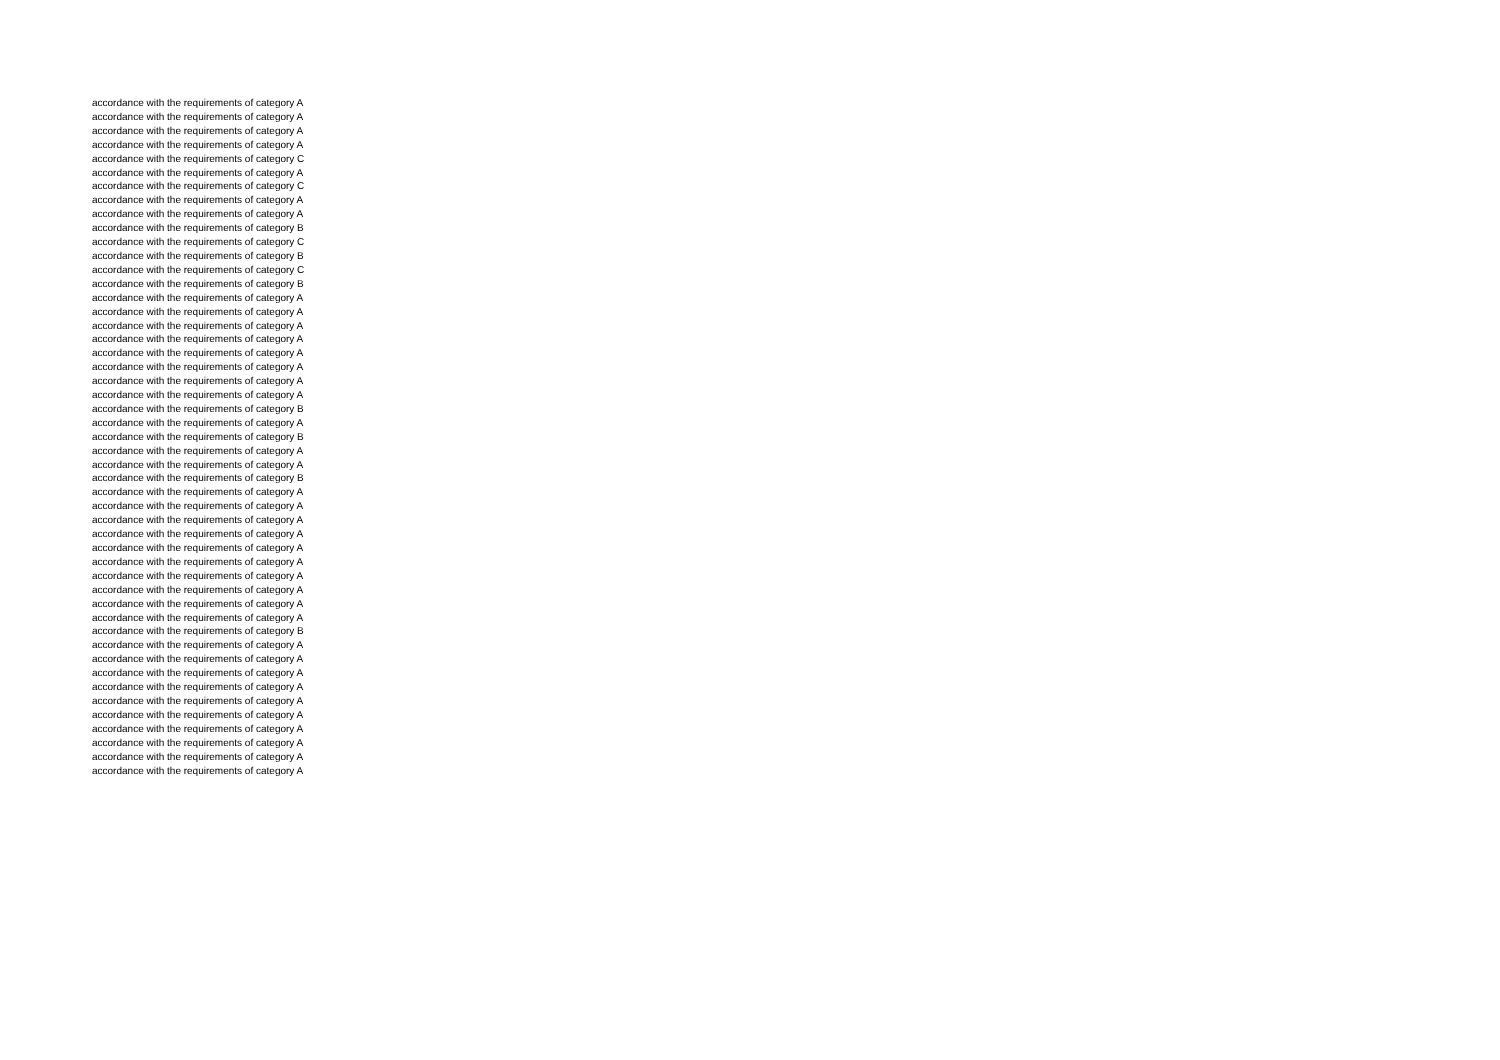accordance with the requirements of category A
accordance with the requirements of category A
accordance with the requirements of category A
accordance with the requirements of category A
accordance with the requirements of category C
accordance with the requirements of category A
accordance with the requirements of category C
accordance with the requirements of category A
accordance with the requirements of category A
accordance with the requirements of category B
accordance with the requirements of category C
accordance with the requirements of category B
accordance with the requirements of category C
accordance with the requirements of category B
accordance with the requirements of category A
accordance with the requirements of category A
accordance with the requirements of category A
accordance with the requirements of category A
accordance with the requirements of category A
accordance with the requirements of category A
accordance with the requirements of category A
accordance with the requirements of category A
accordance with the requirements of category B
accordance with the requirements of category A
accordance with the requirements of category B
accordance with the requirements of category A
accordance with the requirements of category A
accordance with the requirements of category B
accordance with the requirements of category A
accordance with the requirements of category A
accordance with the requirements of category A
accordance with the requirements of category A
accordance with the requirements of category A
accordance with the requirements of category A
accordance with the requirements of category A
accordance with the requirements of category A
accordance with the requirements of category A
accordance with the requirements of category A
accordance with the requirements of category B
accordance with the requirements of category A
accordance with the requirements of category A
accordance with the requirements of category A
accordance with the requirements of category A
accordance with the requirements of category A
accordance with the requirements of category A
accordance with the requirements of category A
accordance with the requirements of category A
accordance with the requirements of category A
accordance with the requirements of category A